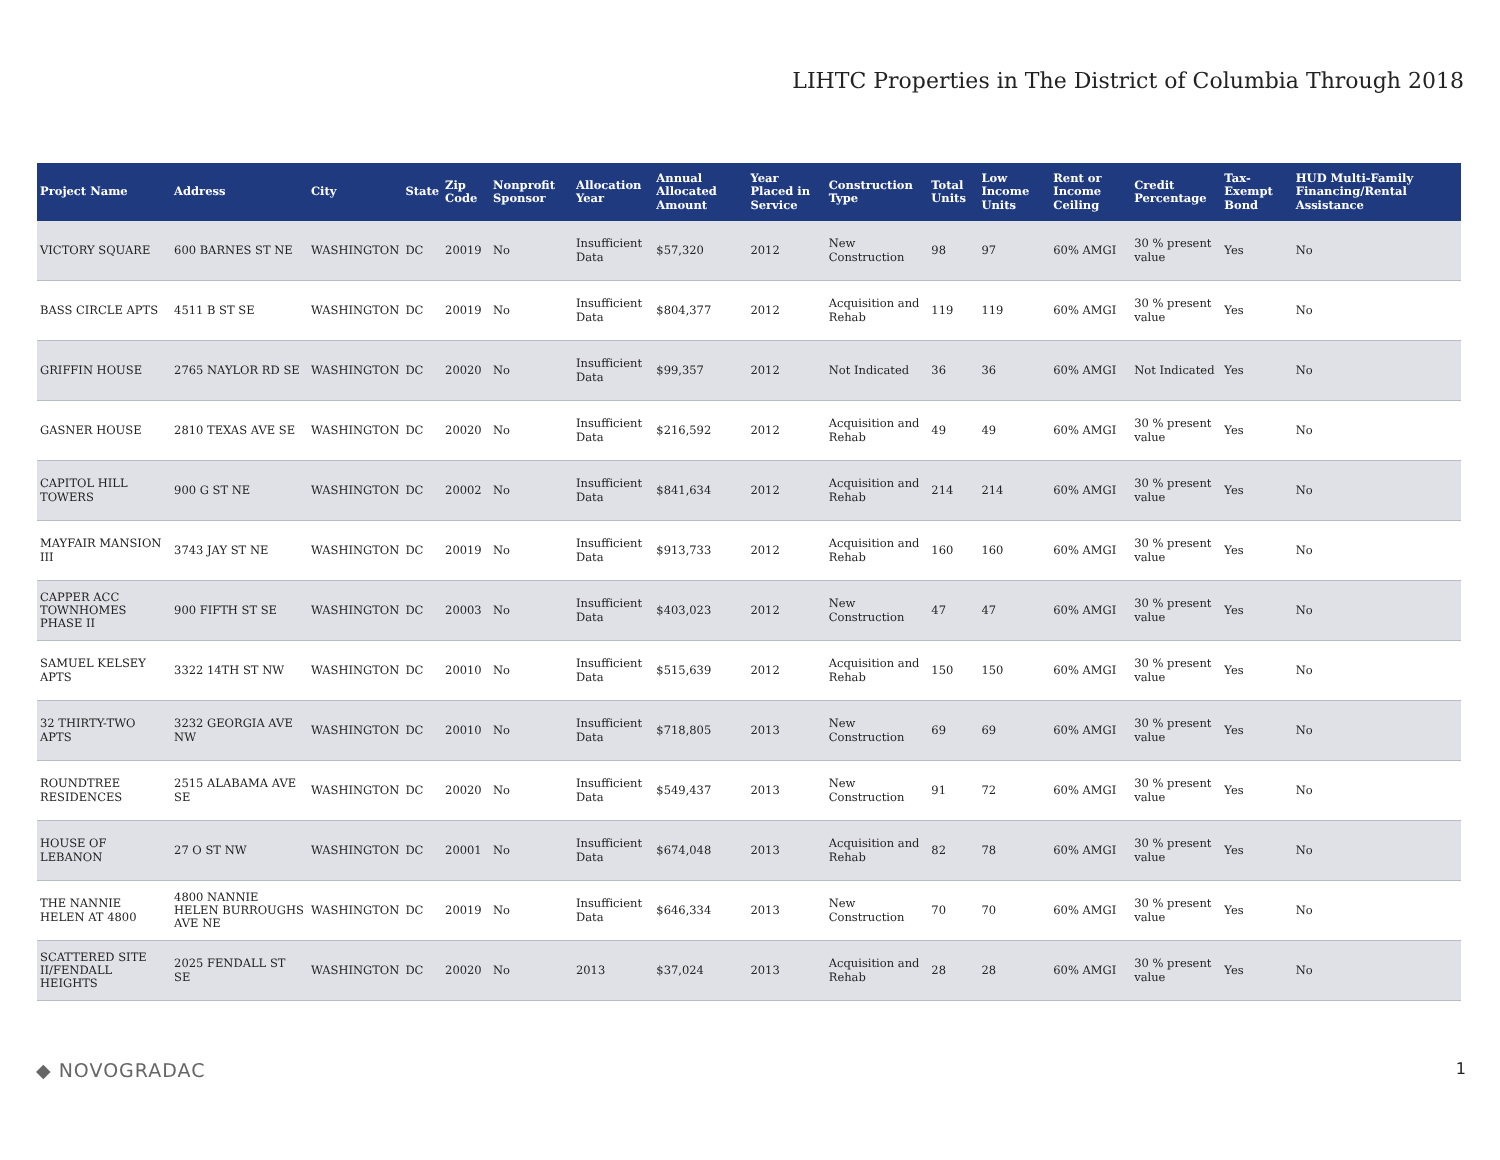LIHTC Properties in The District of Columbia Through 2018
| Project Name | Address | City | State | Zip Code | Nonprofit Sponsor | Allocation Year | Annual Allocated Amount | Year Placed in Service | Construction Type | Total Units | Low Income Units | Rent or Income Ceiling | Credit Percentage | Tax-Exempt Bond | HUD Multi-Family Financing/Rental Assistance |
| --- | --- | --- | --- | --- | --- | --- | --- | --- | --- | --- | --- | --- | --- | --- | --- |
| VICTORY SQUARE | 600 BARNES ST NE | WASHINGTON | DC | 20019 | No | Insufficient Data | $57,320 | 2012 | New Construction | 98 | 97 | 60% AMGI | 30 % present value | Yes | No |
| BASS CIRCLE APTS | 4511 B ST SE | WASHINGTON | DC | 20019 | No | Insufficient Data | $804,377 | 2012 | Acquisition and Rehab | 119 | 119 | 60% AMGI | 30 % present value | Yes | No |
| GRIFFIN HOUSE | 2765 NAYLOR RD SE | WASHINGTON | DC | 20020 | No | Insufficient Data | $99,357 | 2012 | Not Indicated | 36 | 36 | 60% AMGI | Not Indicated | Yes | No |
| GASNER HOUSE | 2810 TEXAS AVE SE | WASHINGTON | DC | 20020 | No | Insufficient Data | $216,592 | 2012 | Acquisition and Rehab | 49 | 49 | 60% AMGI | 30 % present value | Yes | No |
| CAPITOL HILL TOWERS | 900 G ST NE | WASHINGTON | DC | 20002 | No | Insufficient Data | $841,634 | 2012 | Acquisition and Rehab | 214 | 214 | 60% AMGI | 30 % present value | Yes | No |
| MAYFAIR MANSION III | 3743 JAY ST NE | WASHINGTON | DC | 20019 | No | Insufficient Data | $913,733 | 2012 | Acquisition and Rehab | 160 | 160 | 60% AMGI | 30 % present value | Yes | No |
| CAPPER ACC TOWNHOMES PHASE II | 900 FIFTH ST SE | WASHINGTON | DC | 20003 | No | Insufficient Data | $403,023 | 2012 | New Construction | 47 | 47 | 60% AMGI | 30 % present value | Yes | No |
| SAMUEL KELSEY APTS | 3322 14TH ST NW | WASHINGTON | DC | 20010 | No | Insufficient Data | $515,639 | 2012 | Acquisition and Rehab | 150 | 150 | 60% AMGI | 30 % present value | Yes | No |
| 32 THIRTY-TWO APTS | 3232 GEORGIA AVE NW | WASHINGTON | DC | 20010 | No | Insufficient Data | $718,805 | 2013 | New Construction | 69 | 69 | 60% AMGI | 30 % present value | Yes | No |
| ROUNDTREE RESIDENCES | 2515 ALABAMA AVE SE | WASHINGTON | DC | 20020 | No | Insufficient Data | $549,437 | 2013 | New Construction | 91 | 72 | 60% AMGI | 30 % present value | Yes | No |
| HOUSE OF LEBANON | 27 O ST NW | WASHINGTON | DC | 20001 | No | Insufficient Data | $674,048 | 2013 | Acquisition and Rehab | 82 | 78 | 60% AMGI | 30 % present value | Yes | No |
| THE NANNIE HELEN AT 4800 | 4800 NANNIE HELEN BURROUGHS AVE NE | WASHINGTON | DC | 20019 | No | Insufficient Data | $646,334 | 2013 | New Construction | 70 | 70 | 60% AMGI | 30 % present value | Yes | No |
| SCATTERED SITE II/FENDALL HEIGHTS | 2025 FENDALL ST SE | WASHINGTON | DC | 20020 | No | 2013 | $37,024 | 2013 | Acquisition and Rehab | 28 | 28 | 60% AMGI | 30 % present value | Yes | No |
◆ NOVOGRADAC
1